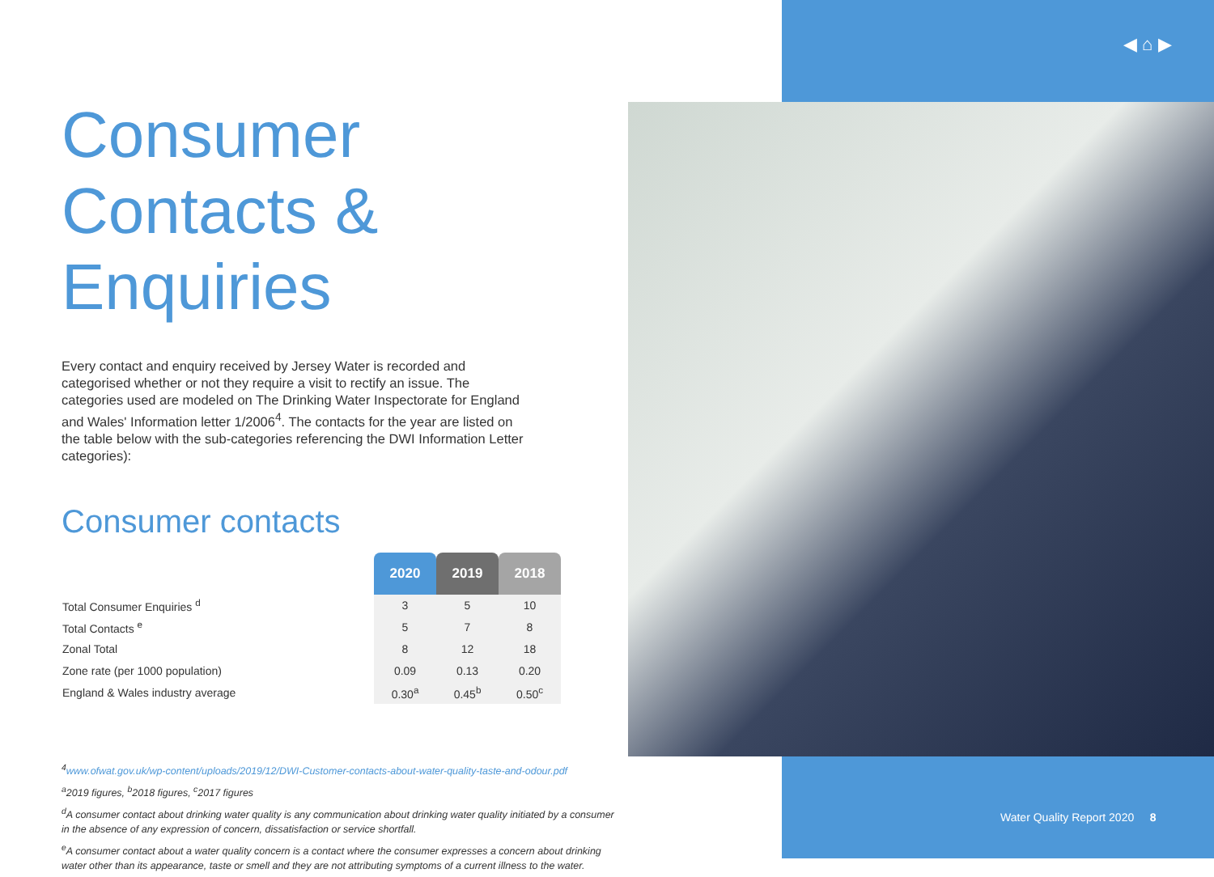◀ ⌂ ▶
Consumer
Contacts &
Enquiries
Every contact and enquiry received by Jersey Water is recorded and categorised whether or not they require a visit to rectify an issue. The categories used are modeled on The Drinking Water Inspectorate for England and Wales' Information letter 1/2006<sup>4</sup>. The contacts for the year are listed on the table below with the sub-categories referencing the DWI Information Letter categories):
Consumer contacts
| | 2020 | 2019 | 2018 |
| Total Consumer Enquiries <sup>d</sup> | 3 | 5 | 10 |
| Total Contacts <sup>e</sup> | 5 | 7 | 8 |
| Zonal Total | 8 | 12 | 18 |
| Zone rate (per 1000 population) | 0.09 | 0.13 | 0.20 |
| England & Wales industry average | 0.30<sup>a</sup> | 0.45<sup>b</sup> | 0.50<sup>c</sup> |
<sup>4</sup> www.ofwat.gov.uk/wp-content/uploads/2019/12/DWI-Customer-contacts-about-water-quality-taste-and-odour.pdf
<sup>a</sup> 2019 figures, <sup>b</sup>2018 figures, <sup>c</sup>2017 figures
<sup>d</sup> A consumer contact about drinking water quality is any communication about drinking water quality initiated by a consumer in the absence of any expression of concern, dissatisfaction or service shortfall.
<sup>e</sup> A consumer contact about a water quality concern is a contact where the consumer expresses a concern about drinking water other than its appearance, taste or smell and they are not attributing symptoms of a current illness to the water.
Water Quality Report 2020 8